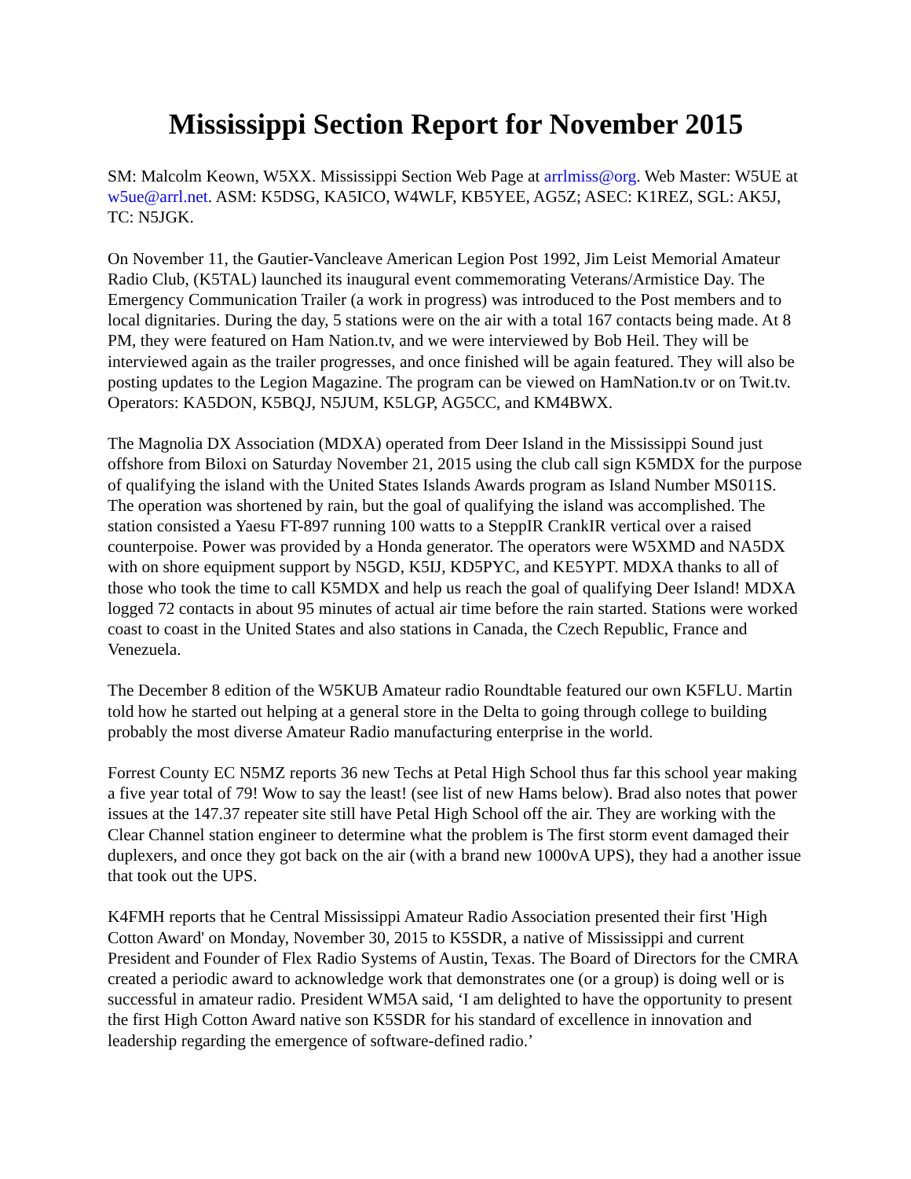Mississippi Section Report for November 2015
SM: Malcolm Keown, W5XX. Mississippi Section Web Page at arrlmiss@org. Web Master: W5UE at w5ue@arrl.net. ASM: K5DSG, KA5ICO, W4WLF, KB5YEE, AG5Z; ASEC: K1REZ, SGL: AK5J, TC: N5JGK.
On November 11, the Gautier-Vancleave American Legion Post 1992, Jim Leist Memorial Amateur Radio Club, (K5TAL) launched its inaugural event commemorating Veterans/Armistice Day. The Emergency Communication Trailer (a work in progress) was introduced to the Post members and to local dignitaries. During the day, 5 stations were on the air with a total 167 contacts being made. At 8 PM, they were featured on Ham Nation.tv, and we were interviewed by Bob Heil. They will be interviewed again as the trailer progresses, and once finished will be again featured. They will also be posting updates to the Legion Magazine. The program can be viewed on HamNation.tv or on Twit.tv. Operators: KA5DON, K5BQJ, N5JUM, K5LGP, AG5CC, and KM4BWX.
The Magnolia DX Association (MDXA) operated from Deer Island in the Mississippi Sound just offshore from Biloxi on Saturday November 21, 2015 using the club call sign K5MDX for the purpose of qualifying the island with the United States Islands Awards program as Island Number MS011S. The operation was shortened by rain, but the goal of qualifying the island was accomplished. The station consisted a Yaesu FT-897 running 100 watts to a SteppIR CrankIR vertical over a raised counterpoise. Power was provided by a Honda generator. The operators were W5XMD and NA5DX with on shore equipment support by N5GD, K5IJ, KD5PYC, and KE5YPT. MDXA thanks to all of those who took the time to call K5MDX and help us reach the goal of qualifying Deer Island! MDXA logged 72 contacts in about 95 minutes of actual air time before the rain started. Stations were worked coast to coast in the United States and also stations in Canada, the Czech Republic, France and Venezuela.
The December 8 edition of the W5KUB Amateur radio Roundtable featured our own K5FLU. Martin told how he started out helping at a general store in the Delta to going through college to building probably the most diverse Amateur Radio manufacturing enterprise in the world.
Forrest County EC N5MZ reports 36 new Techs at Petal High School thus far this school year making a five year total of 79! Wow to say the least! (see list of new Hams below). Brad also notes that power issues at the 147.37 repeater site still have Petal High School off the air. They are working with the Clear Channel station engineer to determine what the problem is The first storm event damaged their duplexers, and once they got back on the air (with a brand new 1000vA UPS), they had a another issue that took out the UPS.
K4FMH reports that he Central Mississippi Amateur Radio Association presented their first 'High Cotton Award' on Monday, November 30, 2015 to K5SDR, a native of Mississippi and current President and Founder of Flex Radio Systems of Austin, Texas. The Board of Directors for the CMRA created a periodic award to acknowledge work that demonstrates one (or a group) is doing well or is successful in amateur radio. President WM5A said, ‘I am delighted to have the opportunity to present the first High Cotton Award native son K5SDR for his standard of excellence in innovation and leadership regarding the emergence of software-defined radio.’